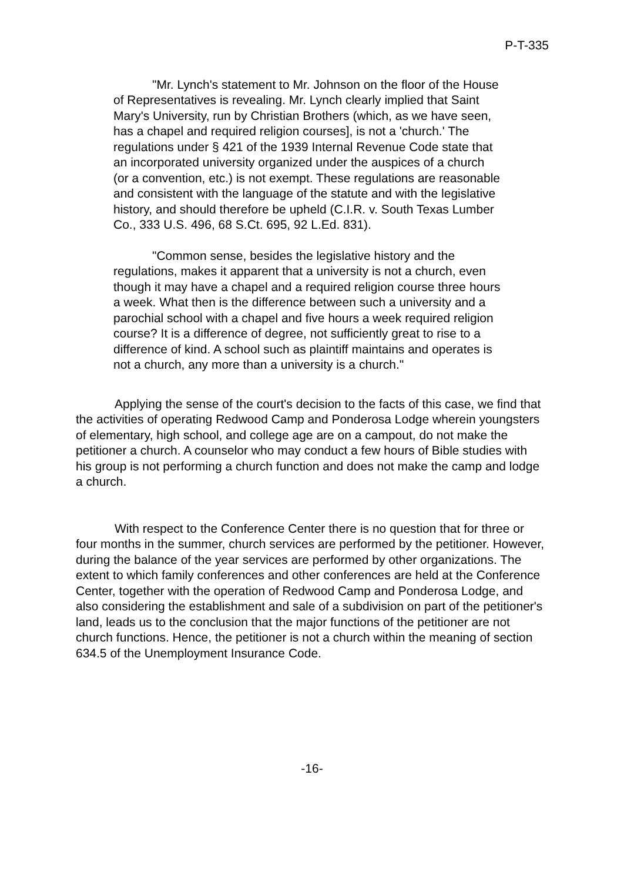P-T-335
"Mr. Lynch's statement to Mr. Johnson on the floor of the House of Representatives is revealing. Mr. Lynch clearly implied that Saint Mary's University, run by Christian Brothers (which, as we have seen, has a chapel and required religion courses], is not a 'church.' The regulations under § 421 of the 1939 Internal Revenue Code state that an incorporated university organized under the auspices of a church (or a convention, etc.) is not exempt. These regulations are reasonable and consistent with the language of the statute and with the legislative history, and should therefore be upheld (C.I.R. v. South Texas Lumber Co., 333 U.S. 496, 68 S.Ct. 695, 92 L.Ed. 831).
"Common sense, besides the legislative history and the regulations, makes it apparent that a university is not a church, even though it may have a chapel and a required religion course three hours a week. What then is the difference between such a university and a parochial school with a chapel and five hours a week required religion course? It is a difference of degree, not sufficiently great to rise to a difference of kind. A school such as plaintiff maintains and operates is not a church, any more than a university is a church."
Applying the sense of the court's decision to the facts of this case, we find that the activities of operating Redwood Camp and Ponderosa Lodge wherein youngsters of elementary, high school, and college age are on a campout, do not make the petitioner a church. A counselor who may conduct a few hours of Bible studies with his group is not performing a church function and does not make the camp and lodge a church.
With respect to the Conference Center there is no question that for three or four months in the summer, church services are performed by the petitioner. However, during the balance of the year services are performed by other organizations. The extent to which family conferences and other conferences are held at the Conference Center, together with the operation of Redwood Camp and Ponderosa Lodge, and also considering the establishment and sale of a subdivision on part of the petitioner's land, leads us to the conclusion that the major functions of the petitioner are not church functions. Hence, the petitioner is not a church within the meaning of section 634.5 of the Unemployment Insurance Code.
-16-